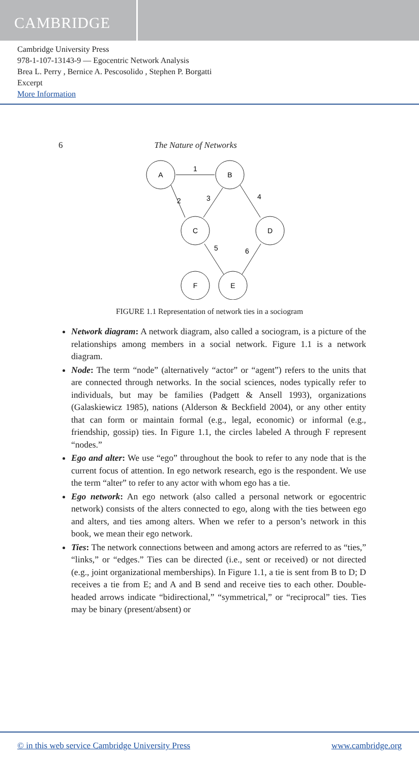CAMBRIDGE
Cambridge University Press
978-1-107-13143-9 — Egocentric Network Analysis
Brea L. Perry , Bernice A. Pescosolido , Stephen P. Borgatti
Excerpt
More Information
6 The Nature of Networks
A
B
C
D
F
E
1
2
3
4
5
6
FIGURE 1.1 Representation of network ties in a sociogram
Network diagram: A network diagram, also called a sociogram, is a picture of the relationships among members in a social network. Figure 1.1 is a network diagram.
Node: The term “node” (alternatively “actor” or “agent”) refers to the units that are connected through networks. In the social sciences, nodes typically refer to individuals, but may be families (Padgett & Ansell 1993), organizations (Galaskiewicz 1985), nations (Alderson & Beckfield 2004), or any other entity that can form or maintain formal (e.g., legal, economic) or informal (e.g., friendship, gossip) ties. In Figure 1.1, the circles labeled A through F represent “nodes.”
Ego and alter: We use “ego” throughout the book to refer to any node that is the current focus of attention. In ego network research, ego is the respondent. We use the term “alter” to refer to any actor with whom ego has a tie.
Ego network: An ego network (also called a personal network or egocentric network) consists of the alters connected to ego, along with the ties between ego and alters, and ties among alters. When we refer to a person’s network in this book, we mean their ego network.
Ties: The network connections between and among actors are referred to as “ties,” “links,” or “edges.” Ties can be directed (i.e., sent or received) or not directed (e.g., joint organizational memberships). In Figure 1.1, a tie is sent from B to D; D receives a tie from E; and A and B send and receive ties to each other. Double-headed arrows indicate “bidirectional,” “symmetrical,” or “reciprocal” ties. Ties may be binary (present/absent) or
© in this web service Cambridge University Press www.cambridge.org